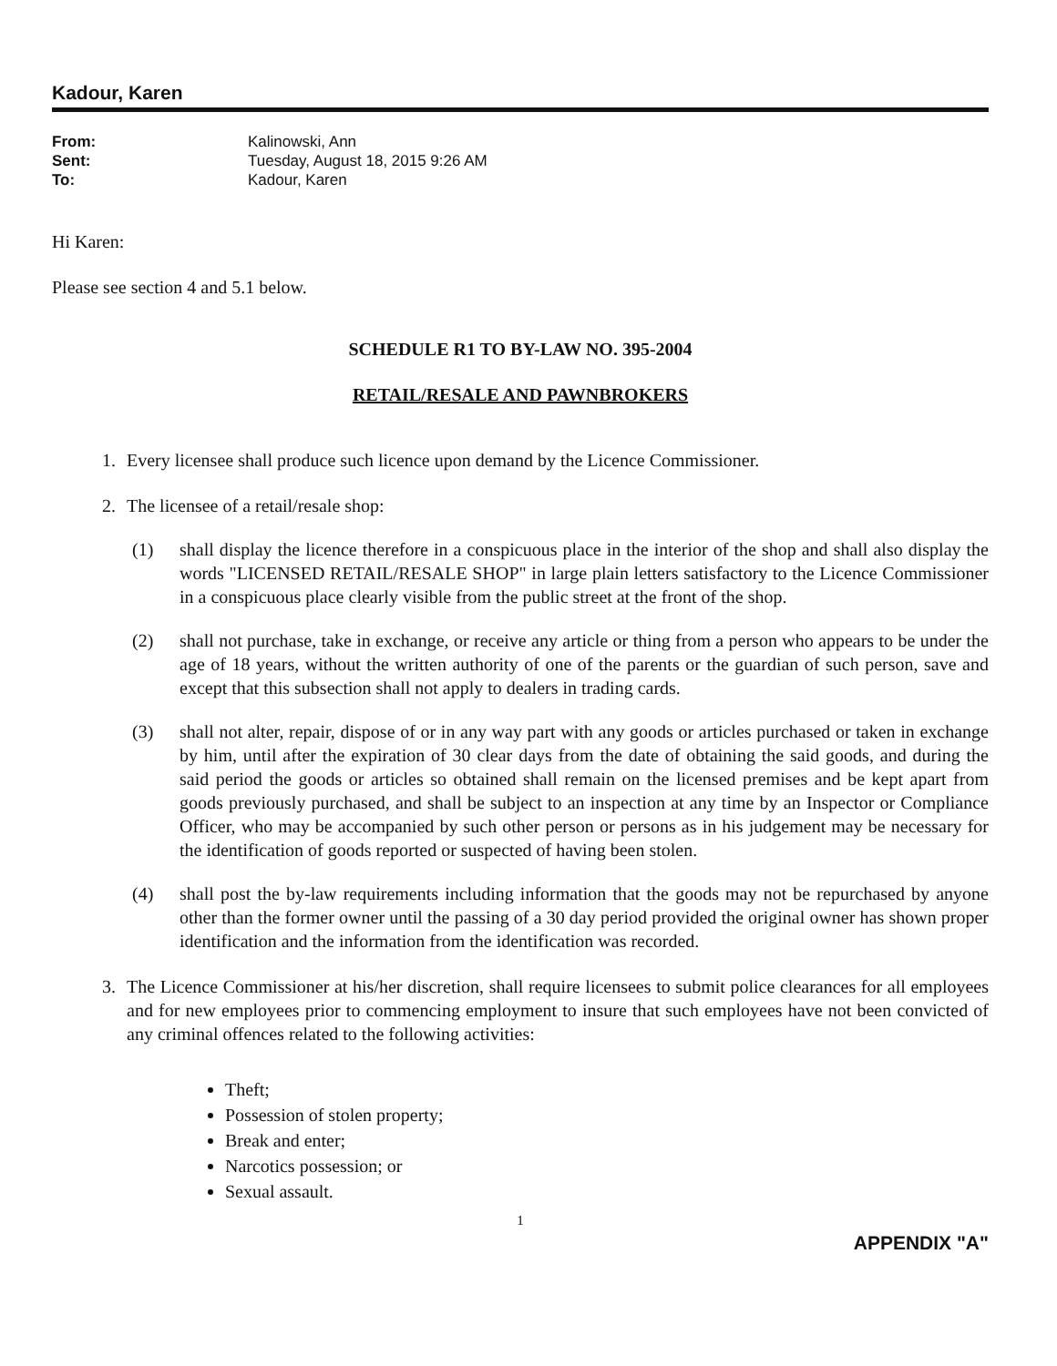Kadour, Karen
From: Kalinowski, Ann
Sent: Tuesday, August 18, 2015 9:26 AM
To: Kadour, Karen
Hi Karen:
Please see section 4 and 5.1 below.
SCHEDULE R1 TO BY-LAW NO. 395-2004
RETAIL/RESALE AND PAWNBROKERS
1. Every licensee shall produce such licence upon demand by the Licence Commissioner.
2. The licensee of a retail/resale shop:
(1) shall display the licence therefore in a conspicuous place in the interior of the shop and shall also display the words "LICENSED RETAIL/RESALE SHOP" in large plain letters satisfactory to the Licence Commissioner in a conspicuous place clearly visible from the public street at the front of the shop.
(2) shall not purchase, take in exchange, or receive any article or thing from a person who appears to be under the age of 18 years, without the written authority of one of the parents or the guardian of such person, save and except that this subsection shall not apply to dealers in trading cards.
(3) shall not alter, repair, dispose of or in any way part with any goods or articles purchased or taken in exchange by him, until after the expiration of 30 clear days from the date of obtaining the said goods, and during the said period the goods or articles so obtained shall remain on the licensed premises and be kept apart from goods previously purchased, and shall be subject to an inspection at any time by an Inspector or Compliance Officer, who may be accompanied by such other person or persons as in his judgement may be necessary for the identification of goods reported or suspected of having been stolen.
(4) shall post the by-law requirements including information that the goods may not be repurchased by anyone other than the former owner until the passing of a 30 day period provided the original owner has shown proper identification and the information from the identification was recorded.
3. The Licence Commissioner at his/her discretion, shall require licensees to submit police clearances for all employees and for new employees prior to commencing employment to insure that such employees have not been convicted of any criminal offences related to the following activities:
Theft;
Possession of stolen property;
Break and enter;
Narcotics possession; or
Sexual assault.
1
APPENDIX "A"